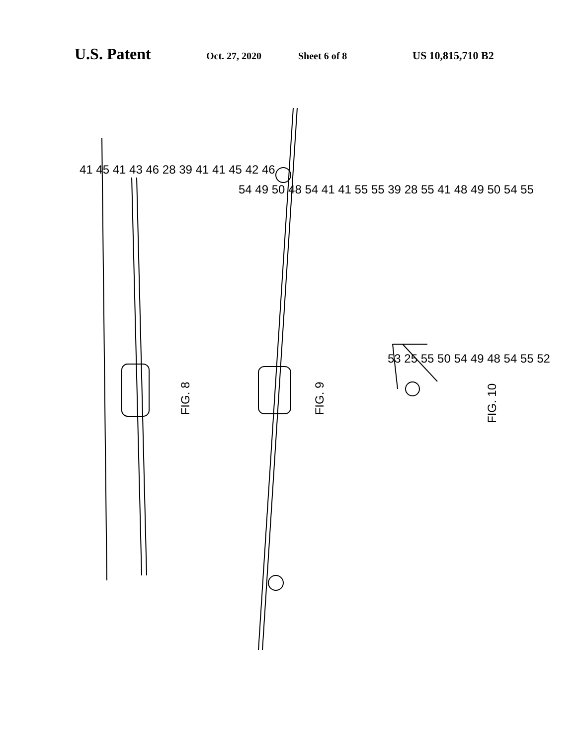U.S. Patent Oct. 27, 2020 Sheet 6 of 8 US 10,815,710 B2
FIG. 8 FIG. 9 FIG. 10
41 45 41 43 46 28 39 41 41 45 42 46
54 49 50 48 54 41 41 55 55 39 28 55 41 48 49 50 54 55
53 25 55 50 54 49 48 54 55 52